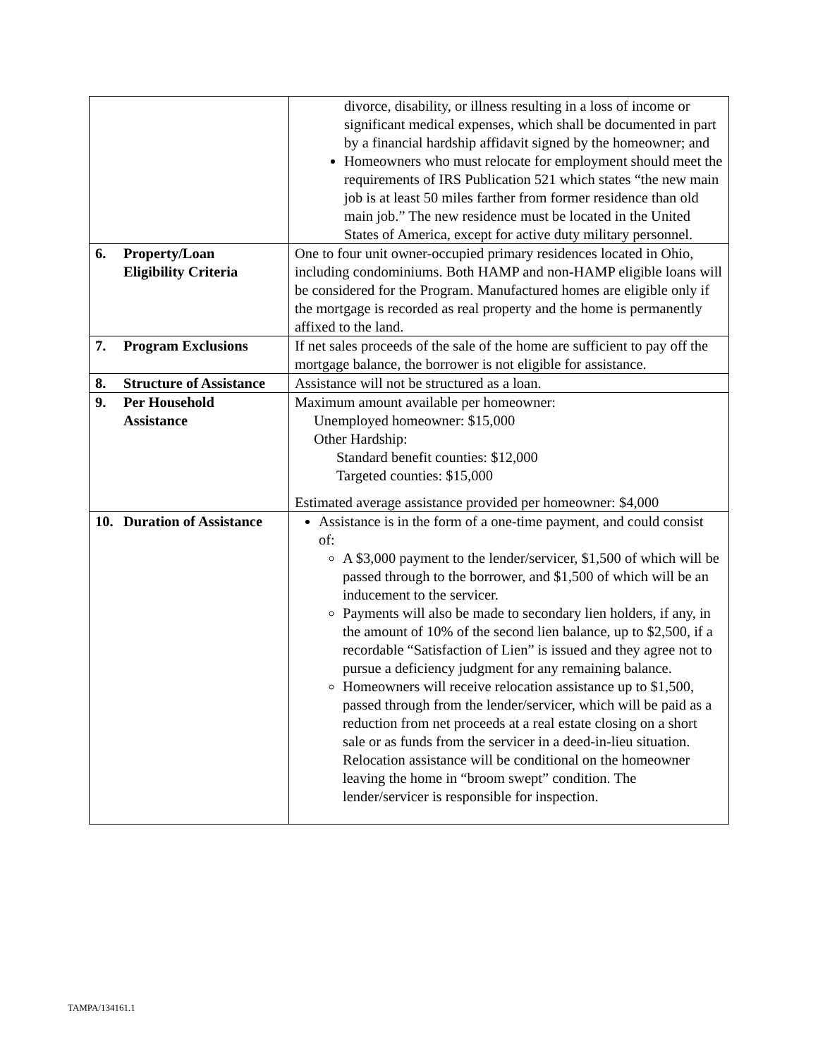| | divorce, disability, or illness resulting in a loss of income or significant medical expenses, which shall be documented in part by a financial hardship affidavit signed by the homeowner; and Homeowners who must relocate for employment should meet the requirements of IRS Publication 521 which states “the new main job is at least 50 miles farther from former residence than old main job.” The new residence must be located in the United States of America, except for active duty military personnel. |
| 6. Property/Loan Eligibility Criteria | One to four unit owner-occupied primary residences located in Ohio, including condominiums. Both HAMP and non-HAMP eligible loans will be considered for the Program. Manufactured homes are eligible only if the mortgage is recorded as real property and the home is permanently affixed to the land. |
| 7. Program Exclusions | If net sales proceeds of the sale of the home are sufficient to pay off the mortgage balance, the borrower is not eligible for assistance. |
| 8. Structure of Assistance | Assistance will not be structured as a loan. |
| 9. Per Household Assistance | Maximum amount available per homeowner: Unemployed homeowner: $15,000 Other Hardship: Standard benefit counties: $12,000 Targeted counties: $15,000 Estimated average assistance provided per homeowner: $4,000 |
| 10. Duration of Assistance | Assistance is in the form of a one-time payment, and could consist of: A $3,000 payment to the lender/servicer, $1,500 of which will be passed through to the borrower, and $1,500 of which will be an inducement to the servicer. Payments will also be made to secondary lien holders, if any, in the amount of 10% of the second lien balance, up to $2,500, if a recordable “Satisfaction of Lien” is issued and they agree not to pursue a deficiency judgment for any remaining balance. Homeowners will receive relocation assistance up to $1,500, passed through from the lender/servicer, which will be paid as a reduction from net proceeds at a real estate closing on a short sale or as funds from the servicer in a deed-in-lieu situation. Relocation assistance will be conditional on the homeowner leaving the home in “broom swept” condition. The lender/servicer is responsible for inspection. |
TAMPA/134161.1